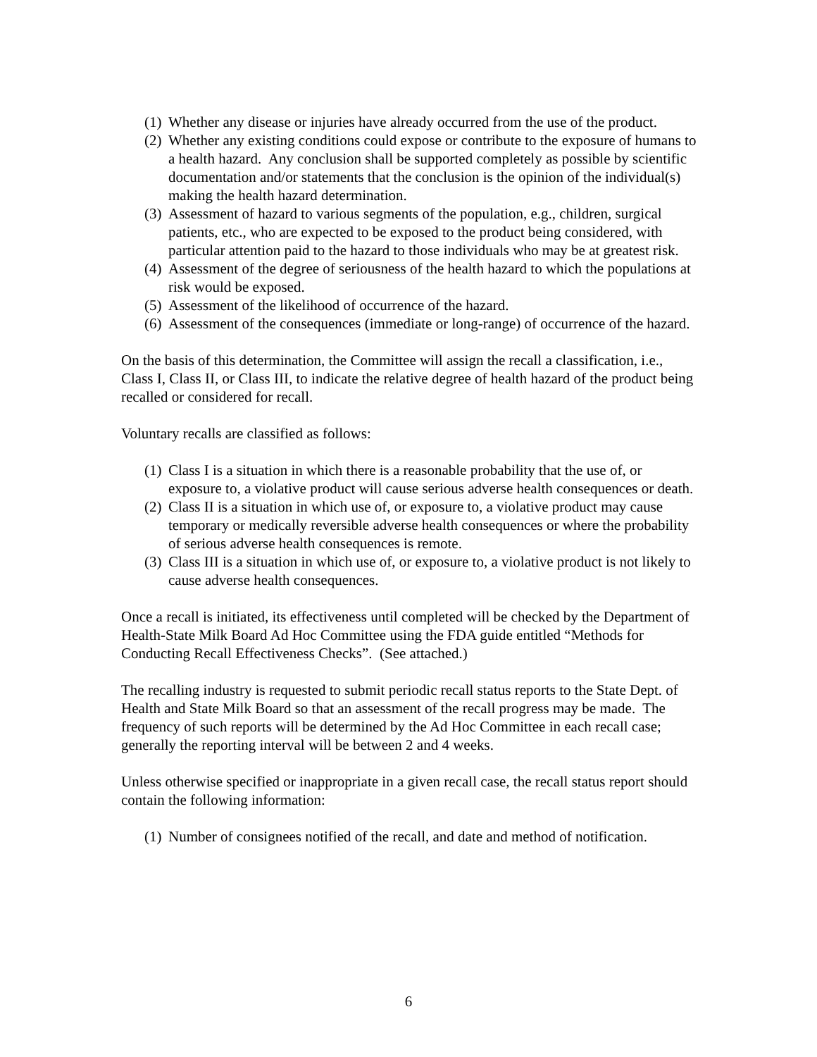(1) Whether any disease or injuries have already occurred from the use of the product.
(2) Whether any existing conditions could expose or contribute to the exposure of humans to a health hazard. Any conclusion shall be supported completely as possible by scientific documentation and/or statements that the conclusion is the opinion of the individual(s) making the health hazard determination.
(3) Assessment of hazard to various segments of the population, e.g., children, surgical patients, etc., who are expected to be exposed to the product being considered, with particular attention paid to the hazard to those individuals who may be at greatest risk.
(4) Assessment of the degree of seriousness of the health hazard to which the populations at risk would be exposed.
(5) Assessment of the likelihood of occurrence of the hazard.
(6) Assessment of the consequences (immediate or long-range) of occurrence of the hazard.
On the basis of this determination, the Committee will assign the recall a classification, i.e., Class I, Class II, or Class III, to indicate the relative degree of health hazard of the product being recalled or considered for recall.
Voluntary recalls are classified as follows:
(1) Class I is a situation in which there is a reasonable probability that the use of, or exposure to, a violative product will cause serious adverse health consequences or death.
(2) Class II is a situation in which use of, or exposure to, a violative product may cause temporary or medically reversible adverse health consequences or where the probability of serious adverse health consequences is remote.
(3) Class III is a situation in which use of, or exposure to, a violative product is not likely to cause adverse health consequences.
Once a recall is initiated, its effectiveness until completed will be checked by the Department of Health-State Milk Board Ad Hoc Committee using the FDA guide entitled “Methods for Conducting Recall Effectiveness Checks”. (See attached.)
The recalling industry is requested to submit periodic recall status reports to the State Dept. of Health and State Milk Board so that an assessment of the recall progress may be made. The frequency of such reports will be determined by the Ad Hoc Committee in each recall case; generally the reporting interval will be between 2 and 4 weeks.
Unless otherwise specified or inappropriate in a given recall case, the recall status report should contain the following information:
(1) Number of consignees notified of the recall, and date and method of notification.
6